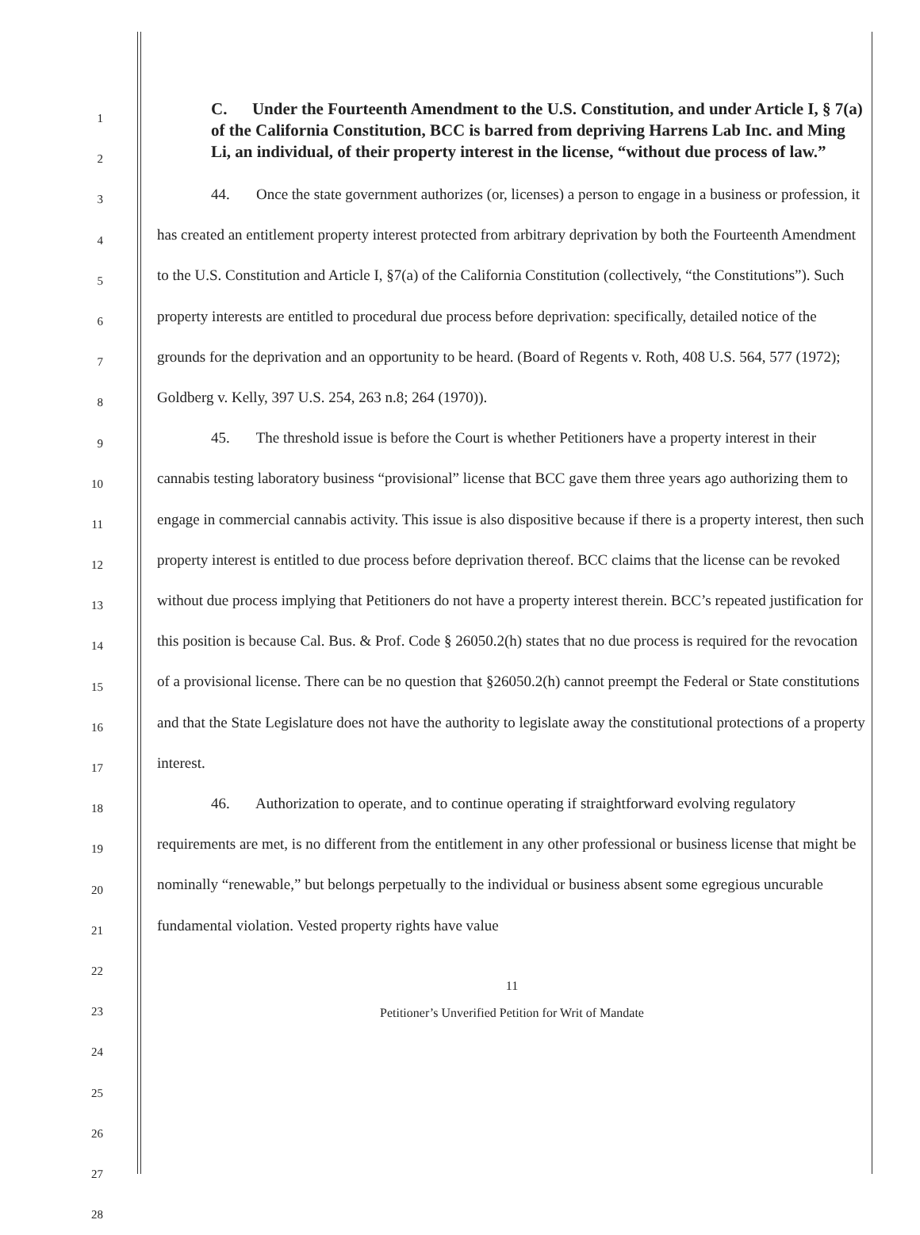1
2
3
4
5
6
7
8
9
10
11
12
13
14
15
16
17
18
19
20
21
22
23
24
25
26
27
28
C. Under the Fourteenth Amendment to the U.S. Constitution, and under Article I, § 7(a) of the California Constitution, BCC is barred from depriving Harrens Lab Inc. and Ming Li, an individual, of their property interest in the license, “without due process of law.”
44. Once the state government authorizes (or, licenses) a person to engage in a business or profession, it has created an entitlement property interest protected from arbitrary deprivation by both the Fourteenth Amendment to the U.S. Constitution and Article I, §7(a) of the California Constitution (collectively, “the Constitutions”). Such property interests are entitled to procedural due process before deprivation: specifically, detailed notice of the grounds for the deprivation and an opportunity to be heard. (Board of Regents v. Roth, 408 U.S. 564, 577 (1972); Goldberg v. Kelly, 397 U.S. 254, 263 n.8; 264 (1970)).
45. The threshold issue is before the Court is whether Petitioners have a property interest in their cannabis testing laboratory business “provisional” license that BCC gave them three years ago authorizing them to engage in commercial cannabis activity. This issue is also dispositive because if there is a property interest, then such property interest is entitled to due process before deprivation thereof. BCC claims that the license can be revoked without due process implying that Petitioners do not have a property interest therein. BCC’s repeated justification for this position is because Cal. Bus. & Prof. Code § 26050.2(h) states that no due process is required for the revocation of a provisional license. There can be no question that §26050.2(h) cannot preempt the Federal or State constitutions and that the State Legislature does not have the authority to legislate away the constitutional protections of a property interest.
46. Authorization to operate, and to continue operating if straightforward evolving regulatory requirements are met, is no different from the entitlement in any other professional or business license that might be nominally “renewable,” but belongs perpetually to the individual or business absent some egregious uncurable fundamental violation. Vested property rights have value
11
Petitioner’s Unverified Petition for Writ of Mandate